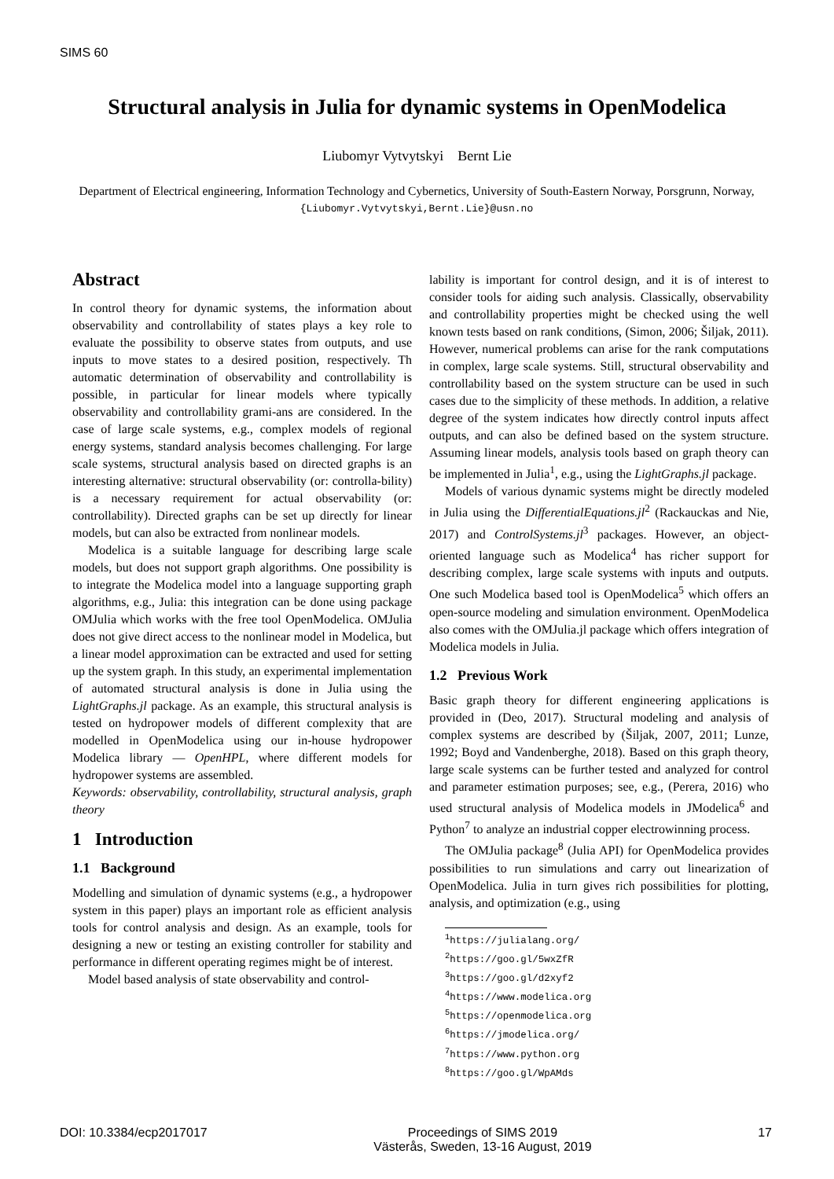SIMS 60
Structural analysis in Julia for dynamic systems in OpenModelica
Liubomyr Vytvytskyi Bernt Lie
Department of Electrical engineering, Information Technology and Cybernetics, University of South-Eastern Norway, Porsgrunn, Norway, {Liubomyr.Vytvytskyi,Bernt.Lie}@usn.no
Abstract
In control theory for dynamic systems, the information about observability and controllability of states plays a key role to evaluate the possibility to observe states from outputs, and use inputs to move states to a desired position, respectively. Th automatic determination of observability and controllability is possible, in particular for linear models where typically observability and controllability grami-ans are considered. In the case of large scale systems, e.g., complex models of regional energy systems, standard analysis becomes challenging. For large scale systems, structural analysis based on directed graphs is an interesting alternative: structural observability (or: controlla-bility) is a necessary requirement for actual observability (or: controllability). Directed graphs can be set up directly for linear models, but can also be extracted from nonlinear models.
Modelica is a suitable language for describing large scale models, but does not support graph algorithms. One possibility is to integrate the Modelica model into a language supporting graph algorithms, e.g., Julia: this integration can be done using package OMJulia which works with the free tool OpenModelica. OMJulia does not give direct access to the nonlinear model in Modelica, but a linear model approximation can be extracted and used for setting up the system graph. In this study, an experimental implementation of automated structural analysis is done in Julia using the LightGraphs.jl package. As an example, this structural analysis is tested on hydropower models of different complexity that are modelled in OpenModelica using our in-house hydropower Modelica library — OpenHPL, where different models for hydropower systems are assembled.
Keywords: observability, controllability, structural analysis, graph theory
1 Introduction
1.1 Background
Modelling and simulation of dynamic systems (e.g., a hydropower system in this paper) plays an important role as efficient analysis tools for control analysis and design. As an example, tools for designing a new or testing an existing controller for stability and performance in different operating regimes might be of interest.
Model based analysis of state observability and control-
lability is important for control design, and it is of interest to consider tools for aiding such analysis. Classically, observability and controllability properties might be checked using the well known tests based on rank conditions, (Simon, 2006; Šiljak, 2011). However, numerical problems can arise for the rank computations in complex, large scale systems. Still, structural observability and controllability based on the system structure can be used in such cases due to the simplicity of these methods. In addition, a relative degree of the system indicates how directly control inputs affect outputs, and can also be defined based on the system structure. Assuming linear models, analysis tools based on graph theory can be implemented in Julia<sup>1</sup>, e.g., using the LightGraphs.jl package.
Models of various dynamic systems might be directly modeled in Julia using the DifferentialEquations.jl<sup>2</sup> (Rackauckas and Nie, 2017) and ControlSystems.jl<sup>3</sup> packages. However, an object-oriented language such as Modelica<sup>4</sup> has richer support for describing complex, large scale systems with inputs and outputs. One such Modelica based tool is OpenModelica<sup>5</sup> which offers an open-source modeling and simulation environment. OpenModelica also comes with the OMJulia.jl package which offers integration of Modelica models in Julia.
1.2 Previous Work
Basic graph theory for different engineering applications is provided in (Deo, 2017). Structural modeling and analysis of complex systems are described by (Šiljak, 2007, 2011; Lunze, 1992; Boyd and Vandenberghe, 2018). Based on this graph theory, large scale systems can be further tested and analyzed for control and parameter estimation purposes; see, e.g., (Perera, 2016) who used structural analysis of Modelica models in JModelica<sup>6</sup> and Python<sup>7</sup> to analyze an industrial copper electrowinning process.
The OMJulia package<sup>8</sup> (Julia API) for OpenModelica provides possibilities to run simulations and carry out linearization of OpenModelica. Julia in turn gives rich possibilities for plotting, analysis, and optimization (e.g., using
<sup>1</sup> https://julialang.org/
<sup>2</sup> https://goo.gl/5wxZfR
<sup>3</sup> https://goo.gl/d2xyf2
<sup>4</sup> https://www.modelica.org
<sup>5</sup> https://openmodelica.org
<sup>6</sup> https://jmodelica.org/
<sup>7</sup> https://www.python.org
<sup>8</sup> https://goo.gl/WpAMds
DOI: 10.3384/ecp2017017 Proceedings of SIMS 2019
Västerås, Sweden, 13-16 August, 2019 17